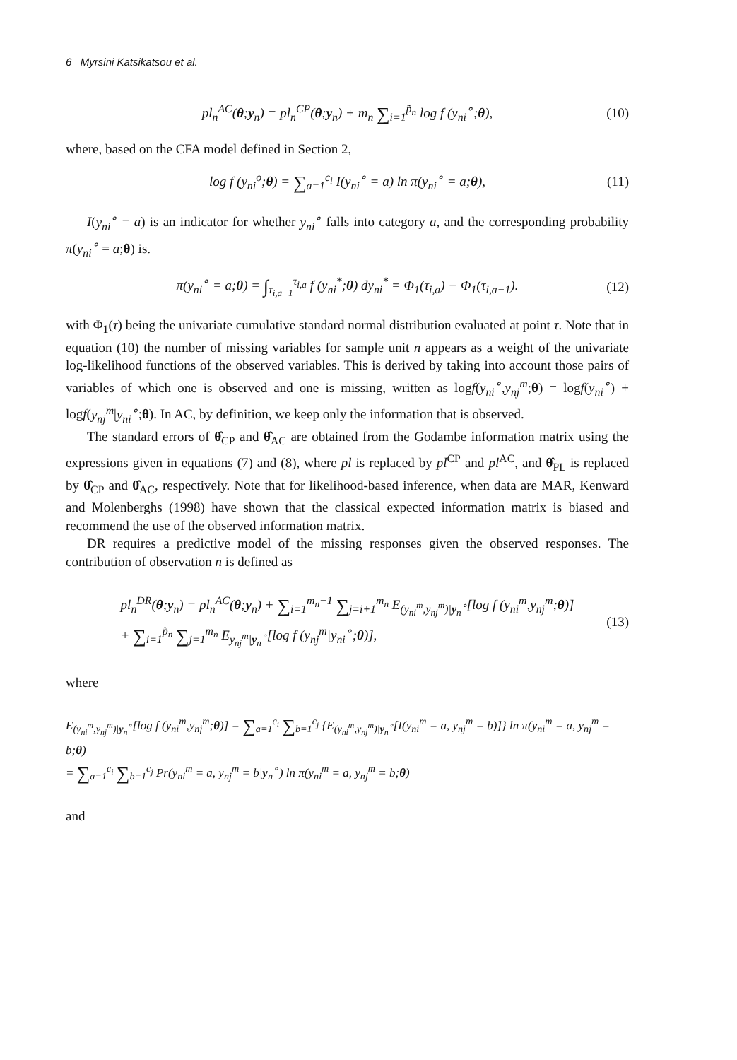6 Myrsini Katsikatsou et al.
pl<sub>n</sub><sup>AC</sup>(θ;y<sub>n</sub>) = pl<sub>n</sub><sup>CP</sup>(θ;y<sub>n</sub>) + m<sub>n</sub> ∑<sub>i=1</sub><sup>p̃<sub>n</sub></sup> log f (y<sub>ni</sub><sup>∘</sup>;θ), (10)
where, based on the CFA model defined in Section 2,
log f (y<sub>ni</sub><sup>o</sup>;θ) = ∑<sub>a=1</sub><sup>c<sub>i</sub></sup> I(y<sub>ni</sub><sup>∘</sup> = a) ln π(y<sub>ni</sub><sup>∘</sup> = a;θ), (11)
I(y<sub>ni</sub><sup>∘</sup> = a) is an indicator for whether y<sub>ni</sub><sup>∘</sup> falls into category a, and the corresponding probability π(y<sub>ni</sub><sup>∘</sup> = a;θ) is.
π(y<sub>ni</sub><sup>∘</sup> = a;θ) = ∫<sub>τ<sub>i,a−1</sub></sub><sup>τ<sub>i,a</sub></sup> f (y<sub>ni</sub><sup>*</sup>;θ) dy<sub>ni</sub><sup>*</sup> = Φ<sub>1</sub>(τ<sub>i,a</sub>) − Φ<sub>1</sub>(τ<sub>i,a−1</sub>). (12)
with Φ<sub>1</sub>(τ) being the univariate cumulative standard normal distribution evaluated at point τ. Note that in equation (10) the number of missing variables for sample unit n appears as a weight of the univariate log-likelihood functions of the observed variables. This is derived by taking into account those pairs of variables of which one is observed and one is missing, written as logf(y<sub>ni</sub><sup>∘</sup>,y<sub>nj</sub><sup>m</sup>;θ) = logf(y<sub>ni</sub><sup>∘</sup>) + logf(y<sub>nj</sub><sup>m</sup>|y<sub>ni</sub><sup>∘</sup>;θ). In AC, by definition, we keep only the information that is observed.
The standard errors of θ̂<sub>CP</sub> and θ̂<sub>AC</sub> are obtained from the Godambe information matrix using the expressions given in equations (7) and (8), where pl is replaced by pl<sup>CP</sup> and pl<sup>AC</sup>, and θ̂<sub>PL</sub> is replaced by θ̂<sub>CP</sub> and θ̂<sub>AC</sub>, respectively. Note that for likelihood-based inference, when data are MAR, Kenward and Molenberghs (1998) have shown that the classical expected information matrix is biased and recommend the use of the observed information matrix.
DR requires a predictive model of the missing responses given the observed responses. The contribution of observation n is defined as
pl<sub>n</sub><sup>DR</sup>(θ;y<sub>n</sub>) = pl<sub>n</sub><sup>AC</sup>(θ;y<sub>n</sub>) + ∑<sub>i=1</sub><sup>m<sub>n</sub>−1</sup> ∑<sub>j=i+1</sub><sup>m<sub>n</sub></sup> E<sub>(y<sub>ni</sub><sup>m</sup>,y<sub>nj</sub><sup>m</sup>)|y<sub>n</sub><sup>∘</sup></sub>[log f (y<sub>ni</sub><sup>m</sup>,y<sub>nj</sub><sup>m</sup>;θ)]
+ ∑<sub>i=1</sub><sup>p̃<sub>n</sub></sup> ∑<sub>j=1</sub><sup>m<sub>n</sub></sup> E<sub>y<sub>nj</sub><sup>m</sup>|y<sub>n</sub><sup>∘</sup></sub>[log f (y<sub>nj</sub><sup>m</sup>|y<sub>ni</sub><sup>∘</sup>;θ)], (13)
where
E<sub>(y<sub>ni</sub><sup>m</sup>,y<sub>nj</sub><sup>m</sup>)|y<sub>n</sub><sup>∘</sup></sub>[log f (y<sub>ni</sub><sup>m</sup>,y<sub>nj</sub><sup>m</sup>;θ)] = ∑<sub>a=1</sub><sup>c<sub>i</sub></sup> ∑<sub>b=1</sub><sup>c<sub>j</sub></sup> {E<sub>(y<sub>ni</sub><sup>m</sup>,y<sub>nj</sub><sup>m</sup>)|y<sub>n</sub><sup>∘</sup></sub>[I(y<sub>ni</sub><sup>m</sup> = a, y<sub>nj</sub><sup>m</sup> = b)]} ln π(y<sub>ni</sub><sup>m</sup> = a, y<sub>nj</sub><sup>m</sup> = b;θ)
= ∑<sub>a=1</sub><sup>c<sub>i</sub></sup> ∑<sub>b=1</sub><sup>c<sub>j</sub></sup> Pr(y<sub>ni</sub><sup>m</sup> = a, y<sub>nj</sub><sup>m</sup> = b|y<sub>n</sub><sup>∘</sup>) ln π(y<sub>ni</sub><sup>m</sup> = a, y<sub>nj</sub><sup>m</sup> = b;θ)
and